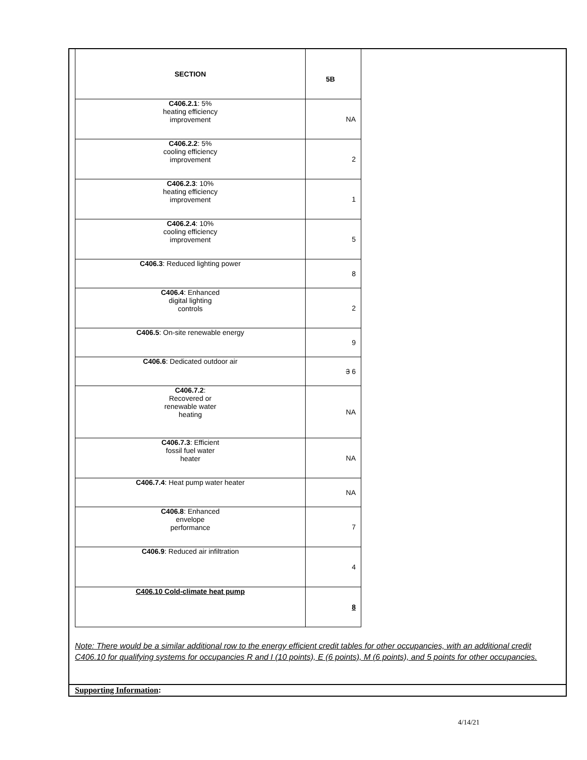| SECTION | 5B |
| --- | --- |
| C406.2.1 : 5% heating efficiency improvement | NA |
| C406.2.2 : 5% cooling efficiency improvement | 2 |
| C406.2.3 : 10% heating efficiency improvement | 1 |
| C406.2.4 : 10% cooling efficiency improvement | 5 |
| C406.3 : Reduced lighting power | 8 |
| C406.4 : Enhanced digital lighting controls | 2 |
| C406.5 : On-site renewable energy | 9 |
| C406.6 : Dedicated outdoor air | 3 6 |
| C406.7.2 : Recovered or renewable water heating | NA |
| C406.7.3 : Efficient fossil fuel water heater | NA |
| C406.7.4 : Heat pump water heater | NA |
| C406.8 : Enhanced envelope performance | 7 |
| C406.9 : Reduced air infiltration | 4 |
| C406.10 Cold-climate heat pump | 8 |
Note: There would be a similar additional row to the energy efficient credit tables for other occupancies, with an additional credit C406.10 for qualifying systems for occupancies R and I (10 points), E (6 points), M (6 points), and 5 points for other occupancies.
Supporting Information:
4/14/21